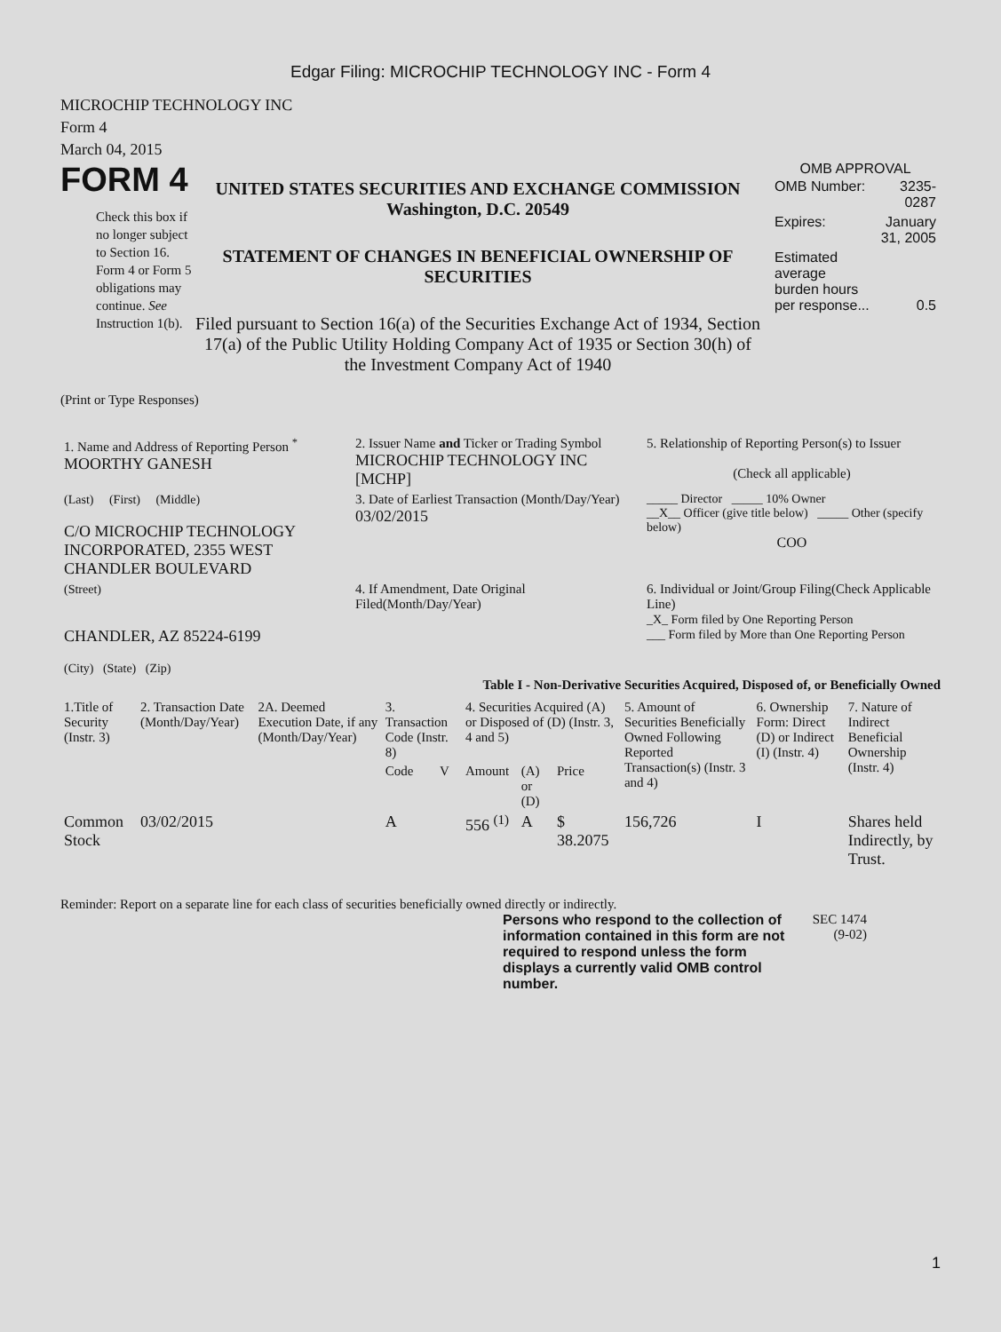Edgar Filing: MICROCHIP TECHNOLOGY INC - Form 4
MICROCHIP TECHNOLOGY INC
Form 4
March 04, 2015
FORM 4
Check this box if no longer subject to Section 16. Form 4 or Form 5 obligations may continue. See Instruction 1(b).
UNITED STATES SECURITIES AND EXCHANGE COMMISSION
Washington, D.C. 20549
STATEMENT OF CHANGES IN BENEFICIAL OWNERSHIP OF SECURITIES
Filed pursuant to Section 16(a) of the Securities Exchange Act of 1934, Section 17(a) of the Public Utility Holding Company Act of 1935 or Section 30(h) of the Investment Company Act of 1940
OMB APPROVAL
| OMB Number: | 3235-0287 |
| Expires: | January 31, 2005 |
| Estimated average burden hours per response... | 0.5 |
(Print or Type Responses)
| 1. Name and Address of Reporting Person <sup>*</sup> MOORTHY GANESH | 2. Issuer Name and Ticker or Trading Symbol MICROCHIP TECHNOLOGY INC [MCHP] | 5. Relationship of Reporting Person(s) to Issuer (Check all applicable) |
| (Last) (First) (Middle) C/O MICROCHIP TECHNOLOGY INCORPORATED, 2355 WEST CHANDLER BOULEVARD | 3. Date of Earliest Transaction (Month/Day/Year) 03/02/2015 | _____ Director _____ 10% Owner __X__ Officer (give title below) _____ Other (specify below) COO |
| (Street) CHANDLER, AZ 85224-6199 (City) (State) (Zip) | 4. If Amendment, Date Original Filed(Month/Day/Year) | 6. Individual or Joint/Group Filing(Check Applicable Line) _X_ Form filed by One Reporting Person ___ Form filed by More than One Reporting Person |
Table I - Non-Derivative Securities Acquired, Disposed of, or Beneficially Owned
| 1.Title of Security (Instr. 3) | 2. Transaction Date (Month/Day/Year) | 2A. Deemed Execution Date, if any (Month/Day/Year) | 3. Transaction Code (Instr. 8) | | 4. Securities Acquired (A) or Disposed of (D) (Instr. 3, 4 and 5) | | | 5. Amount of Securities Beneficially Owned Following Reported Transaction(s) (Instr. 3 and 4) | 6. Ownership Form: Direct (D) or Indirect (I) (Instr. 4) | 7. Nature of Indirect Beneficial Ownership (Instr. 4) |
| --- | --- | --- | --- | --- | --- | --- | --- | --- | --- | --- |
| | | | Code | V | Amount | (A) or (D) | Price | | | |
| Common Stock | 03/02/2015 | | A | | 556 <sup>(1)</sup> | A | $ 38.2075 | 156,726 | I | Shares held Indirectly, by Trust. |
Reminder: Report on a separate line for each class of securities beneficially owned directly or indirectly.
Persons who respond to the collection of information contained in this form are not required to respond unless the form displays a currently valid OMB control number.
SEC 1474 (9-02)
1